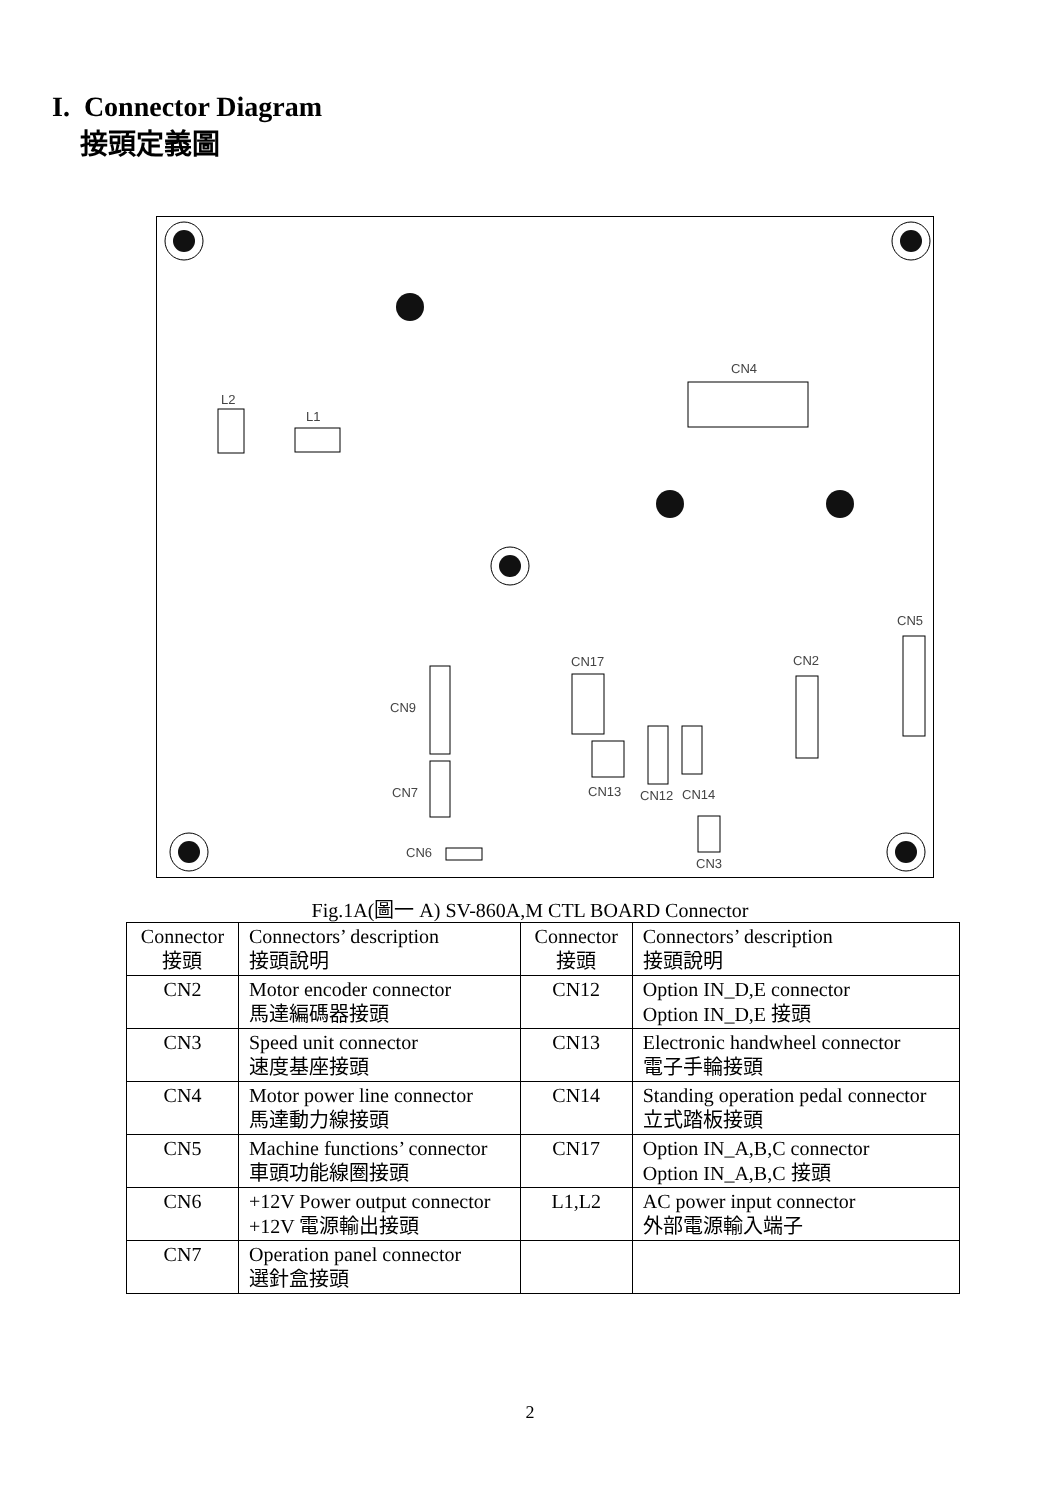I. Connector Diagram
接頭定義圖
CN4
L2
L1
CN5
CN2
CN17
CN9
CN7
CN13
CN12
CN14
CN6
CN3
Fig.1A(圖一 A) SV-860A,M CTL BOARD Connector
| Connector 接頭 | Connectors’ description 接頭說明 | Connector 接頭 | Connectors’ description 接頭說明 |
| --- | --- | --- | --- |
| CN2 | Motor encoder connector 馬達編碼器接頭 | CN12 | Option IN_D,E connector Option IN_D,E 接頭 |
| CN3 | Speed unit connector 速度基座接頭 | CN13 | Electronic handwheel connector 電子手輪接頭 |
| CN4 | Motor power line connector 馬達動力線接頭 | CN14 | Standing operation pedal connector 立式踏板接頭 |
| CN5 | Machine functions’ connector 車頭功能線圈接頭 | CN17 | Option IN_A,B,C connector Option IN_A,B,C 接頭 |
| CN6 | +12V Power output connector +12V 電源輸出接頭 | L1,L2 | AC power input connector 外部電源輸入端子 |
| CN7 | Operation panel connector 選針盒接頭 | | |
2